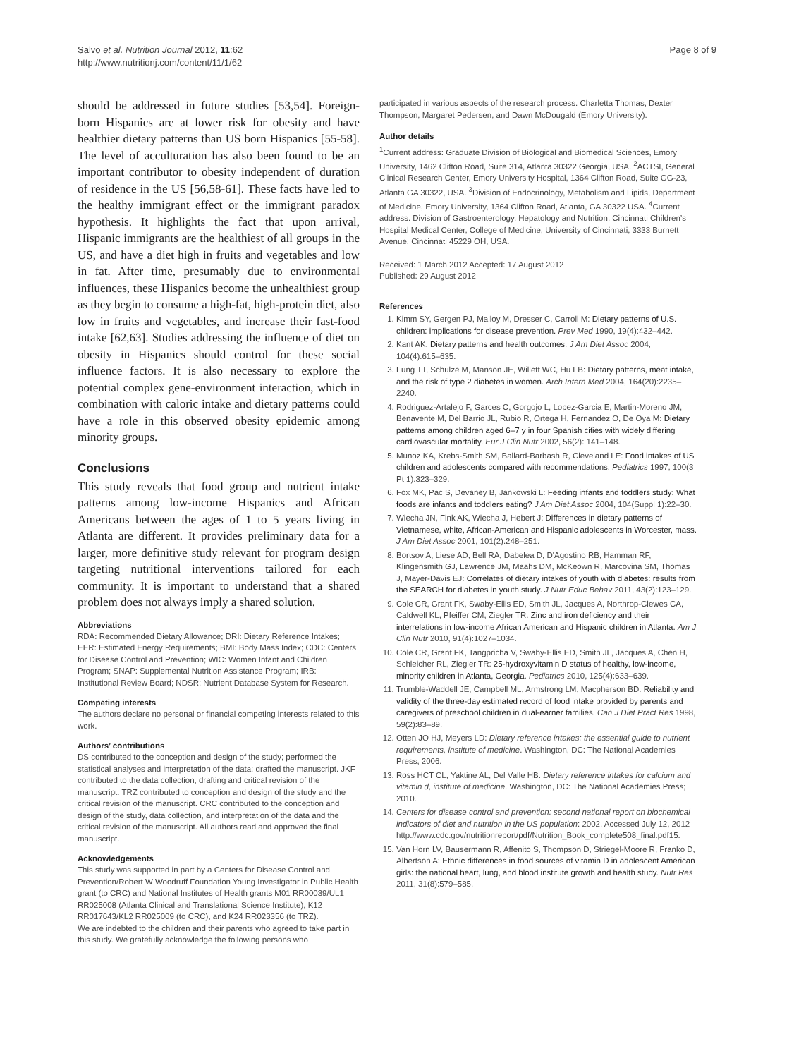Salvo et al. Nutrition Journal 2012, 11:62
http://www.nutritionj.com/content/11/1/62
Page 8 of 9
should be addressed in future studies [53,54]. Foreign-born Hispanics are at lower risk for obesity and have healthier dietary patterns than US born Hispanics [55-58]. The level of acculturation has also been found to be an important contributor to obesity independent of duration of residence in the US [56,58-61]. These facts have led to the healthy immigrant effect or the immigrant paradox hypothesis. It highlights the fact that upon arrival, Hispanic immigrants are the healthiest of all groups in the US, and have a diet high in fruits and vegetables and low in fat. After time, presumably due to environmental influences, these Hispanics become the unhealthiest group as they begin to consume a high-fat, high-protein diet, also low in fruits and vegetables, and increase their fast-food intake [62,63]. Studies addressing the influence of diet on obesity in Hispanics should control for these social influence factors. It is also necessary to explore the potential complex gene-environment interaction, which in combination with caloric intake and dietary patterns could have a role in this observed obesity epidemic among minority groups.
Conclusions
This study reveals that food group and nutrient intake patterns among low-income Hispanics and African Americans between the ages of 1 to 5 years living in Atlanta are different. It provides preliminary data for a larger, more definitive study relevant for program design targeting nutritional interventions tailored for each community. It is important to understand that a shared problem does not always imply a shared solution.
Abbreviations
RDA: Recommended Dietary Allowance; DRI: Dietary Reference Intakes; EER: Estimated Energy Requirements; BMI: Body Mass Index; CDC: Centers for Disease Control and Prevention; WIC: Women Infant and Children Program; SNAP: Supplemental Nutrition Assistance Program; IRB: Institutional Review Board; NDSR: Nutrient Database System for Research.
Competing interests
The authors declare no personal or financial competing interests related to this work.
Authors’ contributions
DS contributed to the conception and design of the study; performed the statistical analyses and interpretation of the data; drafted the manuscript. JKF contributed to the data collection, drafting and critical revision of the manuscript. TRZ contributed to conception and design of the study and the critical revision of the manuscript. CRC contributed to the conception and design of the study, data collection, and interpretation of the data and the critical revision of the manuscript. All authors read and approved the final manuscript.
Acknowledgements
This study was supported in part by a Centers for Disease Control and Prevention/Robert W Woodruff Foundation Young Investigator in Public Health grant (to CRC) and National Institutes of Health grants M01 RR00039/UL1 RR025008 (Atlanta Clinical and Translational Science Institute), K12 RR017643/KL2 RR025009 (to CRC), and K24 RR023356 (to TRZ).
We are indebted to the children and their parents who agreed to take part in this study. We gratefully acknowledge the following persons who
participated in various aspects of the research process: Charletta Thomas, Dexter Thompson, Margaret Pedersen, and Dawn McDougald (Emory University).
Author details
<sup>1</sup> Current address: Graduate Division of Biological and Biomedical Sciences, Emory University, 1462 Clifton Road, Suite 314, Atlanta 30322 Georgia, USA. <sup>2</sup>ACTSI, General Clinical Research Center, Emory University Hospital, 1364 Clifton Road, Suite GG-23, Atlanta GA 30322, USA. <sup>3</sup>Division of Endocrinology, Metabolism and Lipids, Department of Medicine, Emory University, 1364 Clifton Road, Atlanta, GA 30322 USA. <sup>4</sup>Current address: Division of Gastroenterology, Hepatology and Nutrition, Cincinnati Children’s Hospital Medical Center, College of Medicine, University of Cincinnati, 3333 Burnett Avenue, Cincinnati 45229 OH, USA.
Received: 1 March 2012 Accepted: 17 August 2012
Published: 29 August 2012
References
1. Kimm SY, Gergen PJ, Malloy M, Dresser C, Carroll M: Dietary patterns of U.S. children: implications for disease prevention. Prev Med 1990, 19(4):432–442.
2. Kant AK: Dietary patterns and health outcomes. J Am Diet Assoc 2004, 104(4):615–635.
3. Fung TT, Schulze M, Manson JE, Willett WC, Hu FB: Dietary patterns, meat intake, and the risk of type 2 diabetes in women. Arch Intern Med 2004, 164(20):2235–2240.
4. Rodriguez-Artalejo F, Garces C, Gorgojo L, Lopez-Garcia E, Martin-Moreno JM, Benavente M, Del Barrio JL, Rubio R, Ortega H, Fernandez O, De Oya M: Dietary patterns among children aged 6–7 y in four Spanish cities with widely differing cardiovascular mortality. Eur J Clin Nutr 2002, 56(2): 141–148.
5. Munoz KA, Krebs-Smith SM, Ballard-Barbash R, Cleveland LE: Food intakes of US children and adolescents compared with recommendations. Pediatrics 1997, 100(3 Pt 1):323–329.
6. Fox MK, Pac S, Devaney B, Jankowski L: Feeding infants and toddlers study: What foods are infants and toddlers eating? J Am Diet Assoc 2004, 104(Suppl 1):22–30.
7. Wiecha JN, Fink AK, Wiecha J, Hebert J: Differences in dietary patterns of Vietnamese, white, African-American and Hispanic adolescents in Worcester, mass. J Am Diet Assoc 2001, 101(2):248–251.
8. Bortsov A, Liese AD, Bell RA, Dabelea D, D'Agostino RB, Hamman RF, Klingensmith GJ, Lawrence JM, Maahs DM, McKeown R, Marcovina SM, Thomas J, Mayer-Davis EJ: Correlates of dietary intakes of youth with diabetes: results from the SEARCH for diabetes in youth study. J Nutr Educ Behav 2011, 43(2):123–129.
9. Cole CR, Grant FK, Swaby-Ellis ED, Smith JL, Jacques A, Northrop-Clewes CA, Caldwell KL, Pfeiffer CM, Ziegler TR: Zinc and iron deficiency and their interrelations in low-income African American and Hispanic children in Atlanta. Am J Clin Nutr 2010, 91(4):1027–1034.
10. Cole CR, Grant FK, Tangpricha V, Swaby-Ellis ED, Smith JL, Jacques A, Chen H, Schleicher RL, Ziegler TR: 25-hydroxyvitamin D status of healthy, low-income, minority children in Atlanta, Georgia. Pediatrics 2010, 125(4):633–639.
11. Trumble-Waddell JE, Campbell ML, Armstrong LM, Macpherson BD: Reliability and validity of the three-day estimated record of food intake provided by parents and caregivers of preschool children in dual-earner families. Can J Diet Pract Res 1998, 59(2):83–89.
12. Otten JO HJ, Meyers LD: Dietary reference intakes: the essential guide to nutrient requirements, institute of medicine. Washington, DC: The National Academies Press; 2006.
13. Ross HCT CL, Yaktine AL, Del Valle HB: Dietary reference intakes for calcium and vitamin d, institute of medicine. Washington, DC: The National Academies Press; 2010.
14. Centers for disease control and prevention: second national report on biochemical indicators of diet and nutrition in the US population: 2002. Accessed July 12, 2012 http://www.cdc.gov/nutritionreport/pdf/Nutrition_Book_complete508_final.pdf15.
15. Van Horn LV, Bausermann R, Affenito S, Thompson D, Striegel-Moore R, Franko D, Albertson A: Ethnic differences in food sources of vitamin D in adolescent American girls: the national heart, lung, and blood institute growth and health study. Nutr Res 2011, 31(8):579–585.